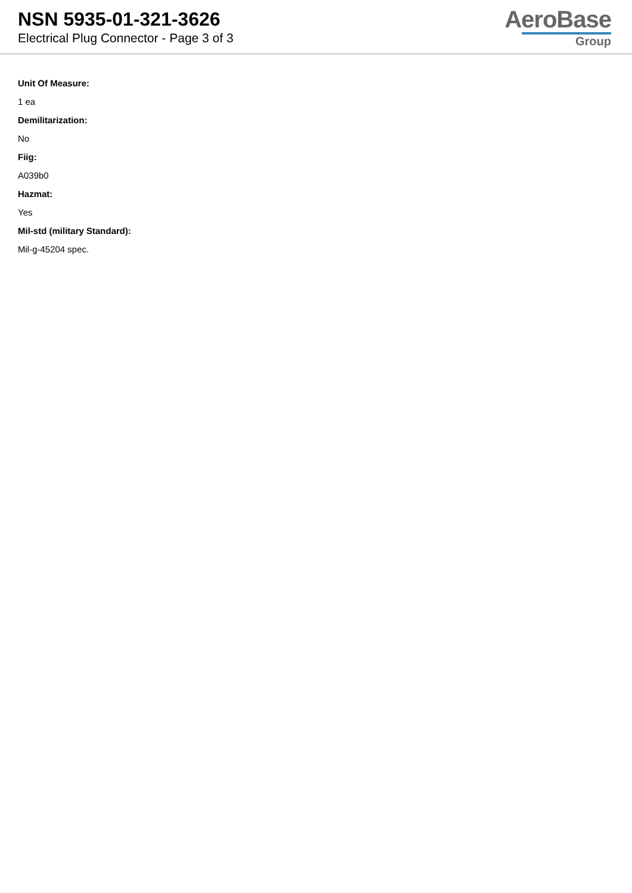NSN 5935-01-321-3626
Electrical Plug Connector - Page 3 of 3
AeroBase
Group
Unit Of Measure:
1 ea
Demilitarization:
No
Fiig:
A039b0
Hazmat:
Yes
Mil-std (military Standard):
Mil-g-45204 spec.